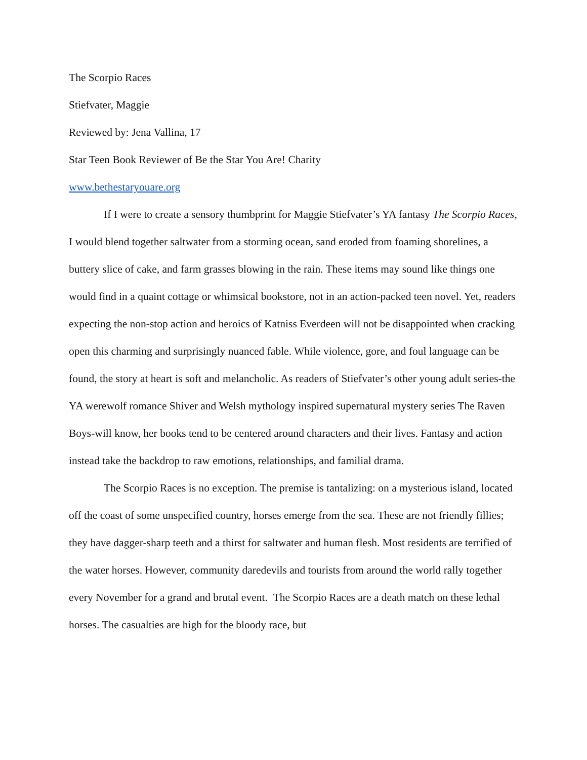The Scorpio Races
Stiefvater, Maggie
Reviewed by: Jena Vallina, 17
Star Teen Book Reviewer of Be the Star You Are! Charity
www.bethestaryouare.org
If I were to create a sensory thumbprint for Maggie Stiefvater’s YA fantasy The Scorpio Races, I would blend together saltwater from a storming ocean, sand eroded from foaming shorelines, a buttery slice of cake, and farm grasses blowing in the rain. These items may sound like things one would find in a quaint cottage or whimsical bookstore, not in an action-packed teen novel. Yet, readers expecting the non-stop action and heroics of Katniss Everdeen will not be disappointed when cracking open this charming and surprisingly nuanced fable. While violence, gore, and foul language can be found, the story at heart is soft and melancholic. As readers of Stiefvater’s other young adult series-the YA werewolf romance Shiver and Welsh mythology inspired supernatural mystery series The Raven Boys-will know, her books tend to be centered around characters and their lives. Fantasy and action instead take the backdrop to raw emotions, relationships, and familial drama.
The Scorpio Races is no exception. The premise is tantalizing: on a mysterious island, located off the coast of some unspecified country, horses emerge from the sea. These are not friendly fillies; they have dagger-sharp teeth and a thirst for saltwater and human flesh. Most residents are terrified of the water horses. However, community daredevils and tourists from around the world rally together every November for a grand and brutal event. The Scorpio Races are a death match on these lethal horses. The casualties are high for the bloody race, but